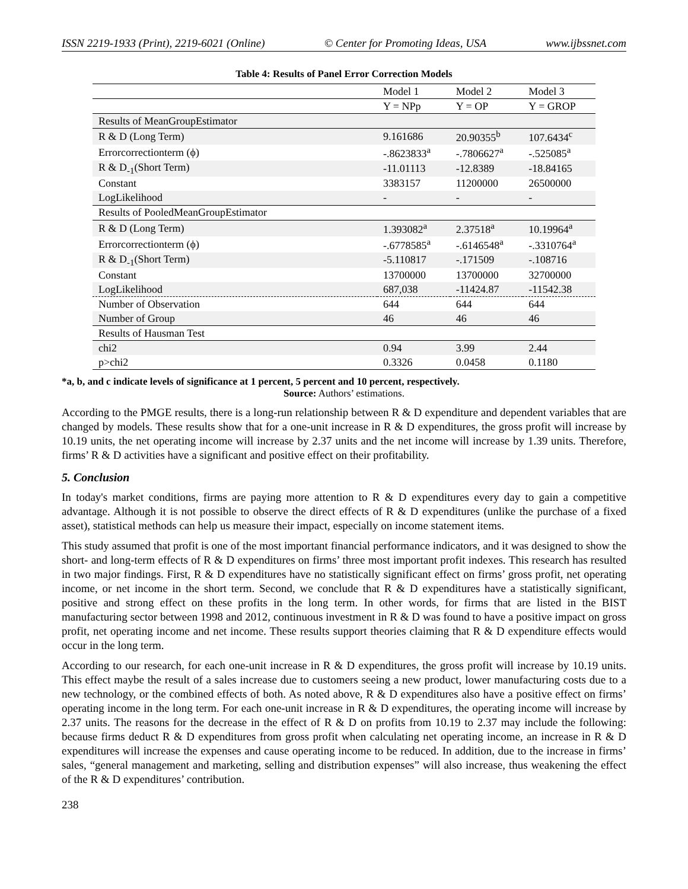ISSN 2219-1933 (Print), 2219-6021 (Online) © Center for Promoting Ideas, USA www.ijbssnet.com
Table 4: Results of Panel Error Correction Models
| | Model 1 | Model 2 | Model 3 |
| | Y = NPp | Y = OP | Y = GROP |
| Results of MeanGroupEstimator | | | |
| R & D (Long Term) | 9.161686 | 20.90355<sup>b</sup> | 107.6434<sup>c</sup> |
| Errorcorrectionterm (ϕ) | -.8623833<sup>a</sup> | -.7806627<sup>a</sup> | -.525085<sup>a</sup> |
| R & D<sub>-1</sub>(Short Term) | -11.01113 | -12.8389 | -18.84165 |
| Constant | 3383157 | 11200000 | 26500000 |
| LogLikelihood | - | - | - |
| Results of PooledMeanGroupEstimator | | | |
| R & D (Long Term) | 1.393082<sup>a</sup> | 2.37518<sup>a</sup> | 10.19964<sup>a</sup> |
| Errorcorrectionterm (ϕ) | -.6778585<sup>a</sup> | -.6146548<sup>a</sup> | -.3310764<sup>a</sup> |
| R & D<sub>-1</sub>(Short Term) | -5.110817 | -.171509 | -.108716 |
| Constant | 13700000 | 13700000 | 32700000 |
| LogLikelihood | 687,038 | -11424.87 | -11542.38 |
| Number of Observation | 644 | 644 | 644 |
| Number of Group | 46 | 46 | 46 |
| Results of Hausman Test | | | |
| chi2 | 0.94 | 3.99 | 2.44 |
| p>chi2 | 0.3326 | 0.0458 | 0.1180 |
*a, b, and c indicate levels of significance at 1 percent, 5 percent and 10 percent, respectively.
Source: Authors’ estimations.
According to the PMGE results, there is a long-run relationship between R & D expenditure and dependent variables that are changed by models. These results show that for a one-unit increase in R & D expenditures, the gross profit will increase by 10.19 units, the net operating income will increase by 2.37 units and the net income will increase by 1.39 units. Therefore, firms’ R & D activities have a significant and positive effect on their profitability.
5. Conclusion
In today's market conditions, firms are paying more attention to R & D expenditures every day to gain a competitive advantage. Although it is not possible to observe the direct effects of R & D expenditures (unlike the purchase of a fixed asset), statistical methods can help us measure their impact, especially on income statement items.
This study assumed that profit is one of the most important financial performance indicators, and it was designed to show the short- and long-term effects of R & D expenditures on firms’ three most important profit indexes. This research has resulted in two major findings. First, R & D expenditures have no statistically significant effect on firms’ gross profit, net operating income, or net income in the short term. Second, we conclude that R & D expenditures have a statistically significant, positive and strong effect on these profits in the long term. In other words, for firms that are listed in the BIST manufacturing sector between 1998 and 2012, continuous investment in R & D was found to have a positive impact on gross profit, net operating income and net income. These results support theories claiming that R & D expenditure effects would occur in the long term.
According to our research, for each one-unit increase in R & D expenditures, the gross profit will increase by 10.19 units. This effect maybe the result of a sales increase due to customers seeing a new product, lower manufacturing costs due to a new technology, or the combined effects of both. As noted above, R & D expenditures also have a positive effect on firms’ operating income in the long term. For each one-unit increase in R & D expenditures, the operating income will increase by 2.37 units. The reasons for the decrease in the effect of R & D on profits from 10.19 to 2.37 may include the following: because firms deduct R & D expenditures from gross profit when calculating net operating income, an increase in R & D expenditures will increase the expenses and cause operating income to be reduced. In addition, due to the increase in firms’ sales, “general management and marketing, selling and distribution expenses” will also increase, thus weakening the effect of the R & D expenditures’ contribution.
238